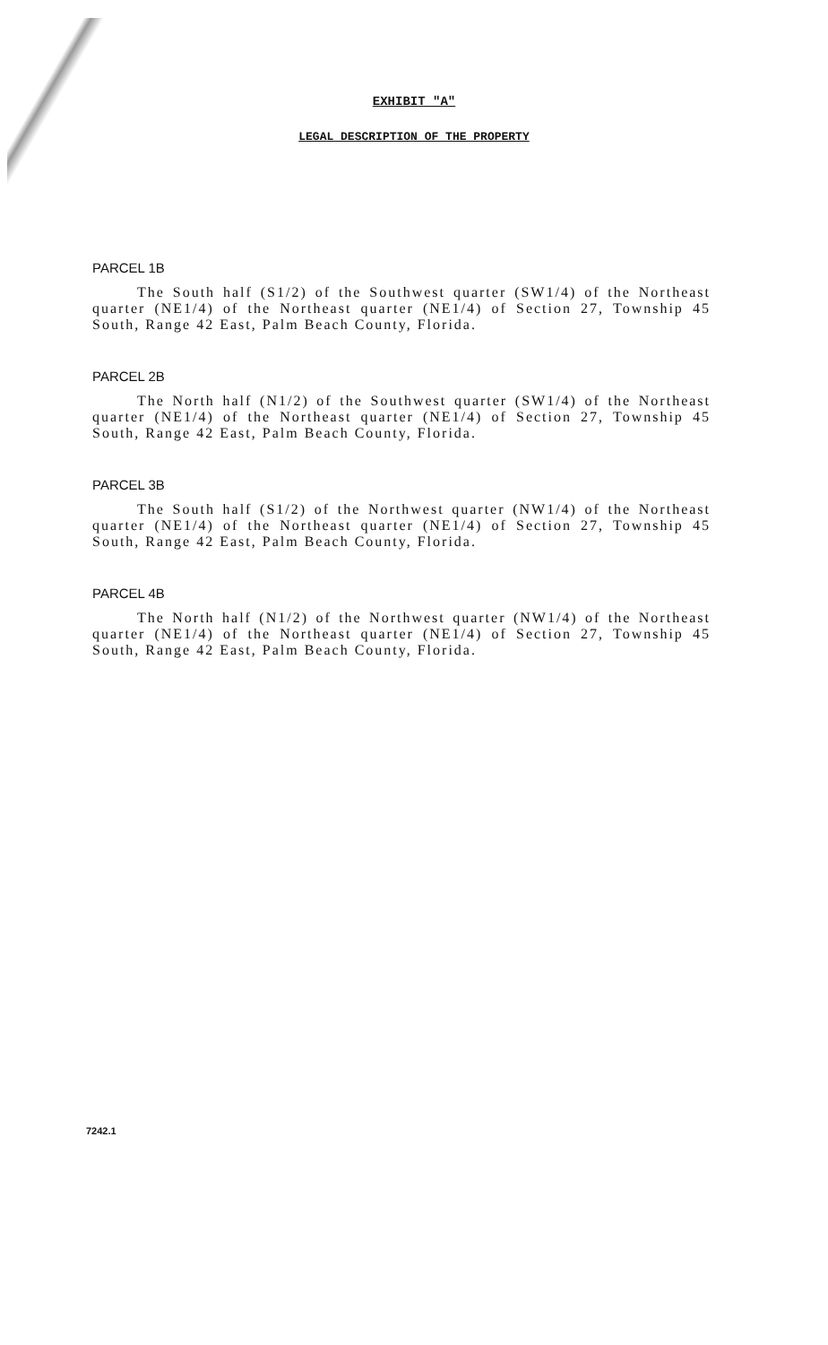EXHIBIT "A"
LEGAL DESCRIPTION OF THE PROPERTY
PARCEL 1B
The South half (S1/2) of the Southwest quarter (SW1/4) of the Northeast quarter (NE1/4) of the Northeast quarter (NE1/4) of Section 27, Township 45 South, Range 42 East, Palm Beach County, Florida.
PARCEL 2B
The North half (N1/2) of the Southwest quarter (SW1/4) of the Northeast quarter (NE1/4) of the Northeast quarter (NE1/4) of Section 27, Township 45 South, Range 42 East, Palm Beach County, Florida.
PARCEL 3B
The South half (S1/2) of the Northwest quarter (NW1/4) of the Northeast quarter (NE1/4) of the Northeast quarter (NE1/4) of Section 27, Township 45 South, Range 42 East, Palm Beach County, Florida.
PARCEL 4B
The North half (N1/2) of the Northwest quarter (NW1/4) of the Northeast quarter (NE1/4) of the Northeast quarter (NE1/4) of Section 27, Township 45 South, Range 42 East, Palm Beach County, Florida.
7242.1